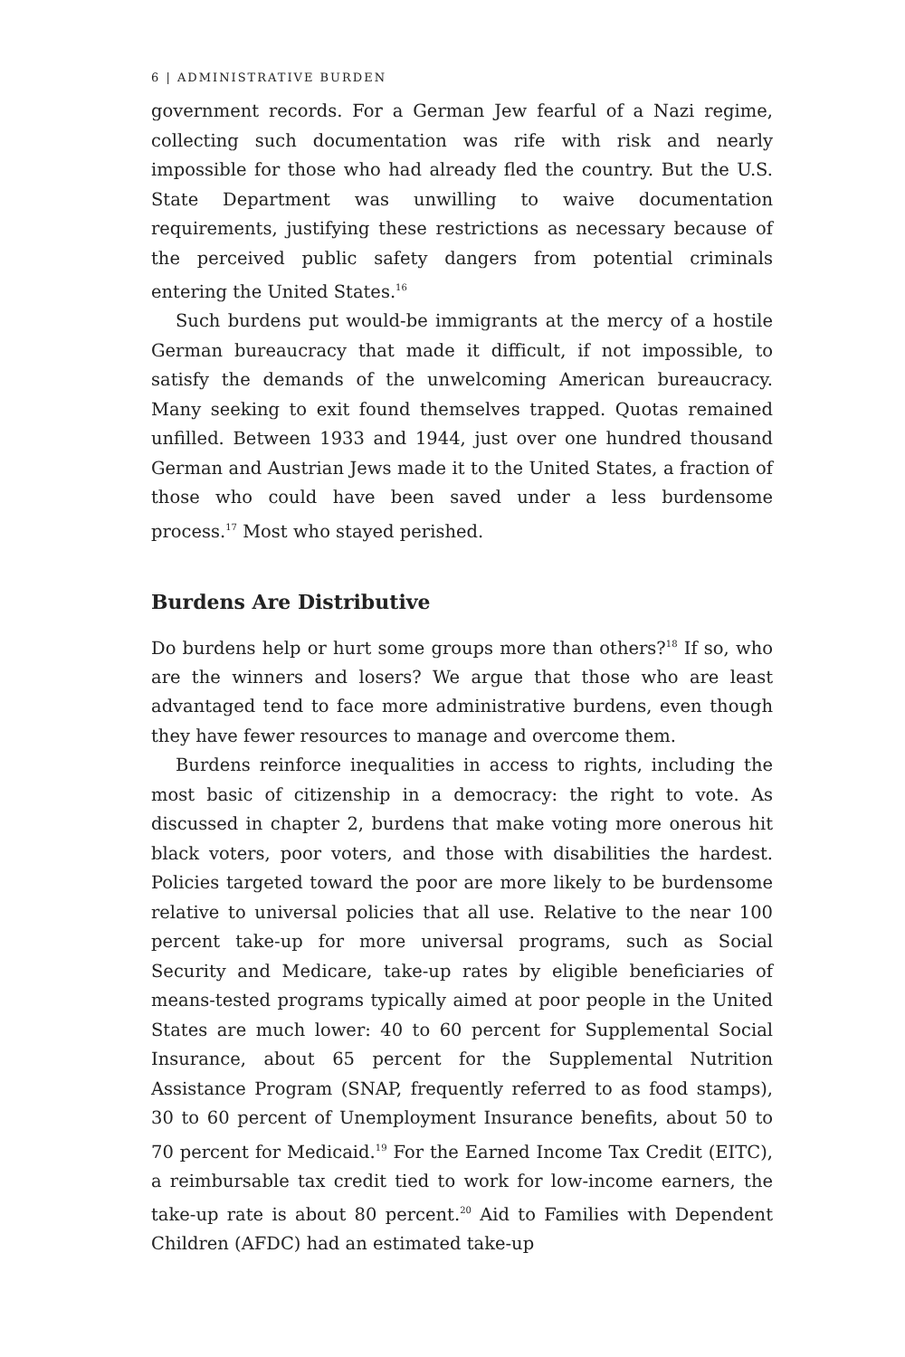6 | ADMINISTRATIVE BURDEN
government records. For a German Jew fearful of a Nazi regime, collecting such documentation was rife with risk and nearly impossible for those who had already fled the country. But the U.S. State Department was unwilling to waive documentation requirements, justifying these restrictions as necessary because of the perceived public safety dangers from potential criminals entering the United States.<sup>16</sup>
Such burdens put would-be immigrants at the mercy of a hostile German bureaucracy that made it difficult, if not impossible, to satisfy the demands of the unwelcoming American bureaucracy. Many seeking to exit found themselves trapped. Quotas remained unfilled. Between 1933 and 1944, just over one hundred thousand German and Austrian Jews made it to the United States, a fraction of those who could have been saved under a less burdensome process.<sup>17</sup> Most who stayed perished.
Burdens Are Distributive
Do burdens help or hurt some groups more than others?<sup>18</sup> If so, who are the winners and losers? We argue that those who are least advantaged tend to face more administrative burdens, even though they have fewer resources to manage and overcome them.
Burdens reinforce inequalities in access to rights, including the most basic of citizenship in a democracy: the right to vote. As discussed in chapter 2, burdens that make voting more onerous hit black voters, poor voters, and those with disabilities the hardest. Policies targeted toward the poor are more likely to be burdensome relative to universal policies that all use. Relative to the near 100 percent take-up for more universal programs, such as Social Security and Medicare, take-up rates by eligible beneficiaries of means-tested programs typically aimed at poor people in the United States are much lower: 40 to 60 percent for Supplemental Social Insurance, about 65 percent for the Supplemental Nutrition Assistance Program (SNAP, frequently referred to as food stamps), 30 to 60 percent of Unemployment Insurance benefits, about 50 to 70 percent for Medicaid.<sup>19</sup> For the Earned Income Tax Credit (EITC), a reimbursable tax credit tied to work for low-income earners, the take-up rate is about 80 percent.<sup>20</sup> Aid to Families with Dependent Children (AFDC) had an estimated take-up